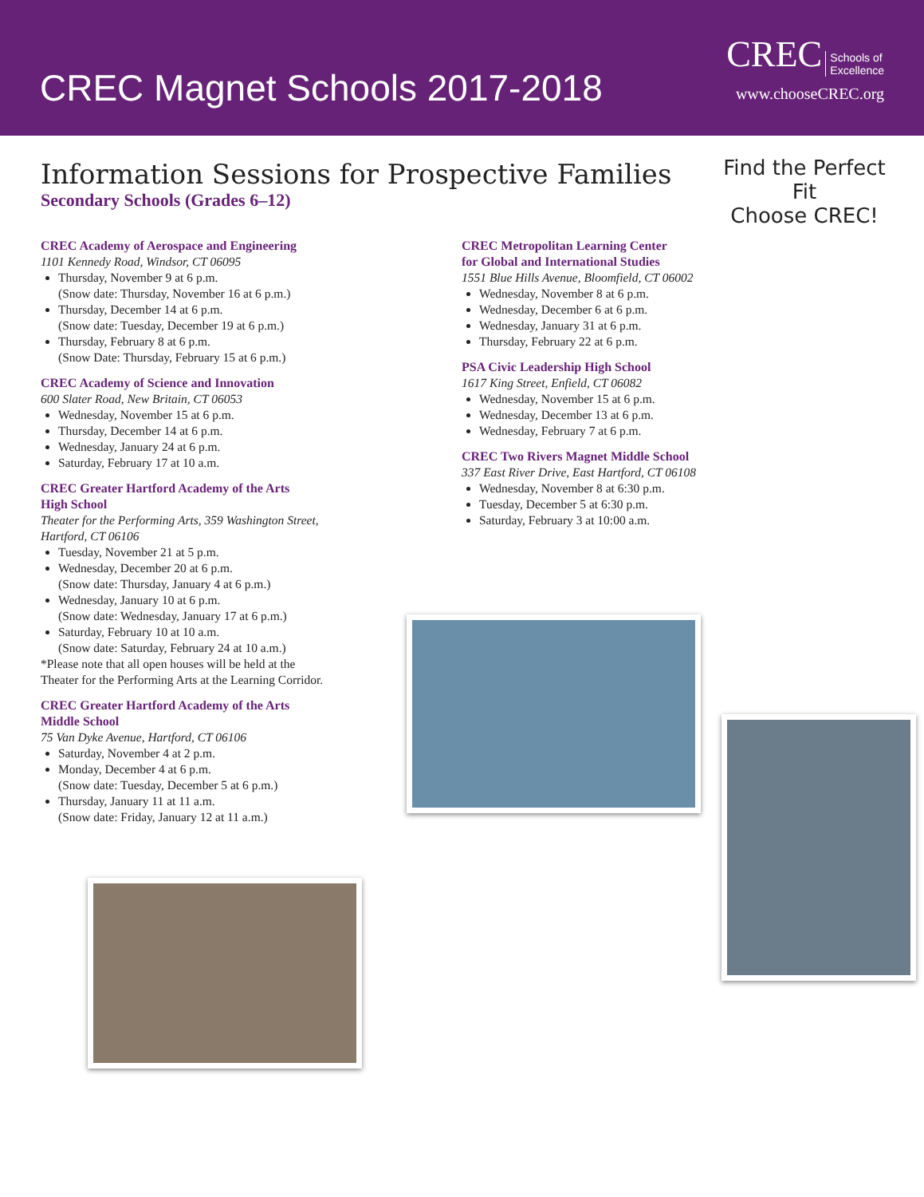CREC Magnet Schools 2017-2018
CREC Schools of
Excellence
www.chooseCREC.org
Find the Perfect Fit
Choose CREC!
Information Sessions for Prospective Families
Secondary Schools (Grades 6–12)
CREC Academy of Aerospace and Engineering
1101 Kennedy Road, Windsor, CT 06095
Thursday, November 9 at 6 p.m.
(Snow date: Thursday, November 16 at 6 p.m.)
Thursday, December 14 at 6 p.m.
(Snow date: Tuesday, December 19 at 6 p.m.)
Thursday, February 8 at 6 p.m.
(Snow Date: Thursday, February 15 at 6 p.m.)
CREC Academy of Science and Innovation
600 Slater Road, New Britain, CT 06053
Wednesday, November 15 at 6 p.m.
Thursday, December 14 at 6 p.m.
Wednesday, January 24 at 6 p.m.
Saturday, February 17 at 10 a.m.
CREC Greater Hartford Academy of the Arts
High School
Theater for the Performing Arts, 359 Washington Street,
Hartford, CT 06106
Tuesday, November 21 at 5 p.m.
Wednesday, December 20 at 6 p.m.
(Snow date: Thursday, January 4 at 6 p.m.)
Wednesday, January 10 at 6 p.m.
(Snow date: Wednesday, January 17 at 6 p.m.)
Saturday, February 10 at 10 a.m.
(Snow date: Saturday, February 24 at 10 a.m.)
*Please note that all open houses will be held at the
Theater for the Performing Arts at the Learning Corridor.
CREC Greater Hartford Academy of the Arts
Middle School
75 Van Dyke Avenue, Hartford, CT 06106
Saturday, November 4 at 2 p.m.
Monday, December 4 at 6 p.m.
(Snow date: Tuesday, December 5 at 6 p.m.)
Thursday, January 11 at 11 a.m.
(Snow date: Friday, January 12 at 11 a.m.)
CREC Metropolitan Learning Center
for Global and International Studies
1551 Blue Hills Avenue, Bloomfield, CT 06002
Wednesday, November 8 at 6 p.m.
Wednesday, December 6 at 6 p.m.
Wednesday, January 31 at 6 p.m.
Thursday, February 22 at 6 p.m.
PSA Civic Leadership High School
1617 King Street, Enfield, CT 06082
Wednesday, November 15 at 6 p.m.
Wednesday, December 13 at 6 p.m.
Wednesday, February 7 at 6 p.m.
CREC Two Rivers Magnet Middle School
337 East River Drive, East Hartford, CT 06108
Wednesday, November 8 at 6:30 p.m.
Tuesday, December 5 at 6:30 p.m.
Saturday, February 3 at 10:00 a.m.